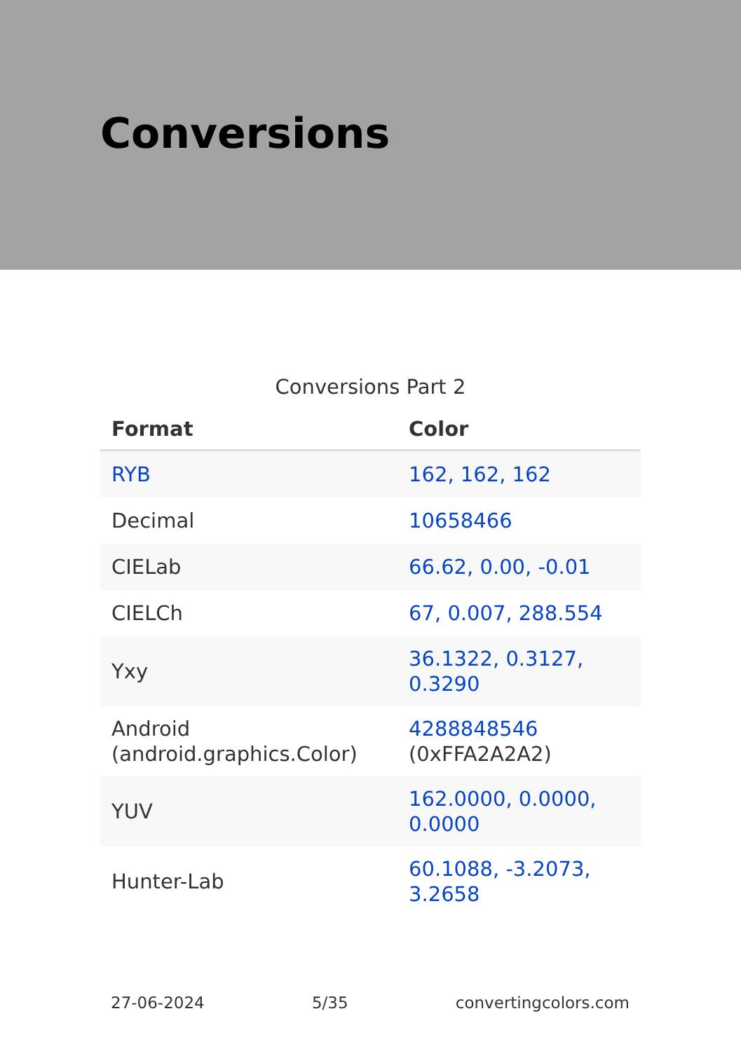Conversions
Conversions Part 2
| Format | Color |
| --- | --- |
| RYB | 162, 162, 162 |
| Decimal | 10658466 |
| CIELab | 66.62, 0.00, -0.01 |
| CIELCh | 67, 0.007, 288.554 |
| Yxy | 36.1322, 0.3127, 0.3290 |
| Android (android.graphics.Color) | 4288848546 (0xFFA2A2A2) |
| YUV | 162.0000, 0.0000, 0.0000 |
| Hunter-Lab | 60.1088, -3.2073, 3.2658 |
27-06-2024 5/35 convertingcolors.com